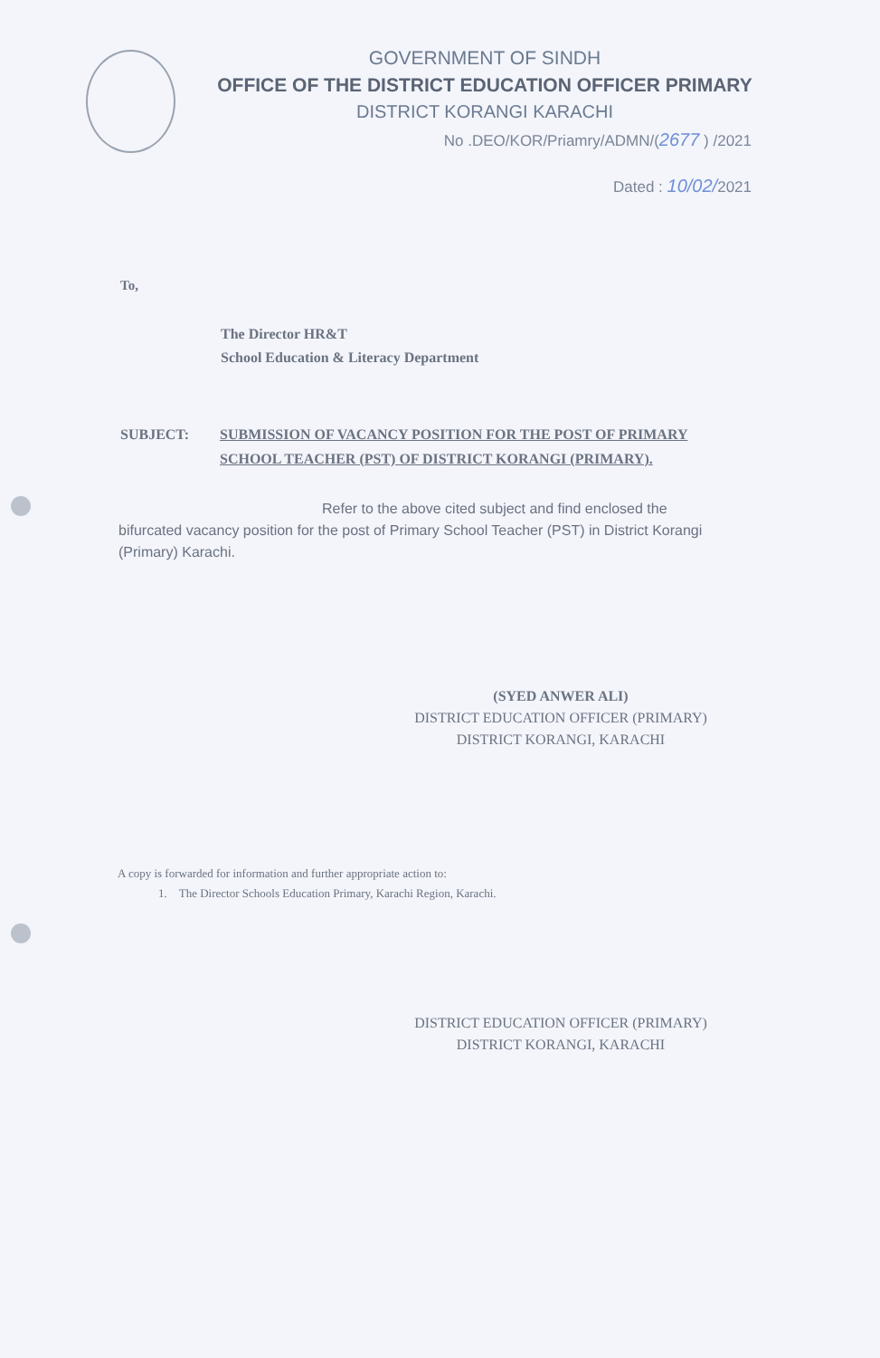GOVERNMENT OF SINDH
OFFICE OF THE DISTRICT EDUCATION OFFICER PRIMARY
DISTRICT KORANGI KARACHI
No .DEO/KOR/Priamry/ADMN/(2677 ) /2021
Dated : 10/02/2021
To,
The Director HR&T
School Education & Literacy Department
SUBJECT: SUBMISSION OF VACANCY POSITION FOR THE POST OF PRIMARY SCHOOL TEACHER (PST) OF DISTRICT KORANGI (PRIMARY).
Refer to the above cited subject and find enclosed the bifurcated vacancy position for the post of Primary School Teacher (PST) in District Korangi (Primary) Karachi.
(SYED ANWER ALI)
DISTRICT EDUCATION OFFICER (PRIMARY)
DISTRICT KORANGI, KARACHI
A copy is forwarded for information and further appropriate action to:
1. The Director Schools Education Primary, Karachi Region, Karachi.
DISTRICT EDUCATION OFFICER (PRIMARY)
DISTRICT KORANGI, KARACHI